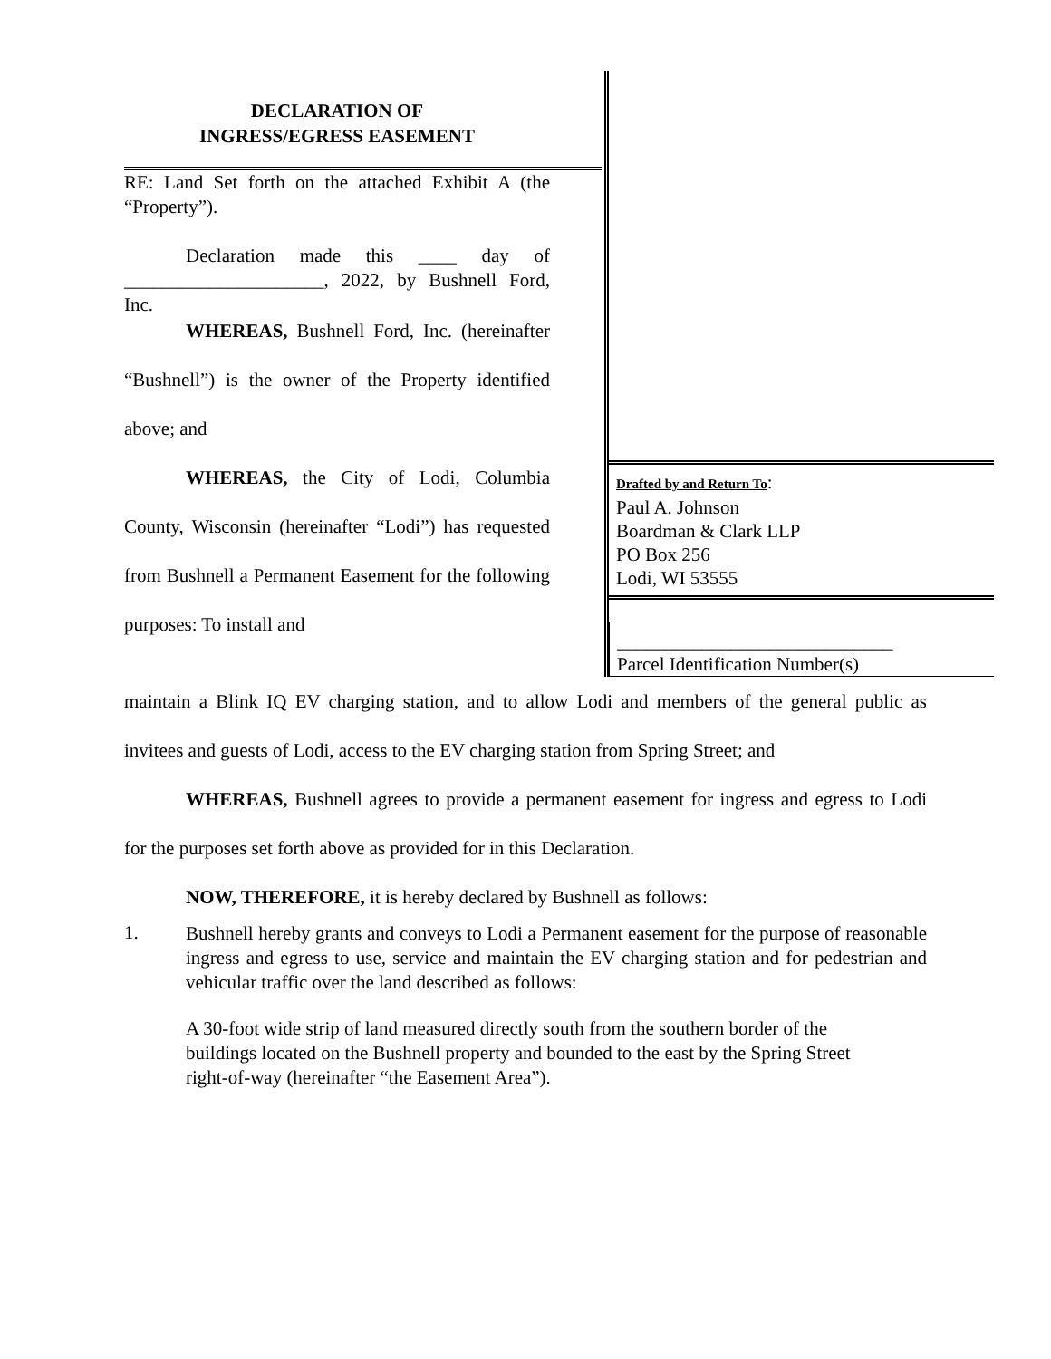DECLARATION OF
INGRESS/EGRESS EASEMENT
RE: Land Set forth on the attached Exhibit A (the “Property”).
Declaration made this ____ day of _____________________, 2022, by Bushnell Ford, Inc.
WHEREAS, Bushnell Ford, Inc. (hereinafter “Bushnell”) is the owner of the Property identified above; and
WHEREAS, the City of Lodi, Columbia County, Wisconsin (hereinafter “Lodi”) has requested from Bushnell a Permanent Easement for the following purposes: To install and
Drafted by and Return To:
Paul A. Johnson
Boardman & Clark LLP
PO Box 256
Lodi, WI 53555
_____________________________
Parcel Identification Number(s)
maintain a Blink IQ EV charging station, and to allow Lodi and members of the general public as invitees and guests of Lodi, access to the EV charging station from Spring Street; and
WHEREAS, Bushnell agrees to provide a permanent easement for ingress and egress to Lodi for the purposes set forth above as provided for in this Declaration.
NOW, THEREFORE, it is hereby declared by Bushnell as follows:
1.
Bushnell hereby grants and conveys to Lodi a Permanent easement for the purpose of reasonable ingress and egress to use, service and maintain the EV charging station and for pedestrian and vehicular traffic over the land described as follows:
A 30-foot wide strip of land measured directly south from the southern border of the buildings located on the Bushnell property and bounded to the east by the Spring Street right-of-way (hereinafter “the Easement Area”).